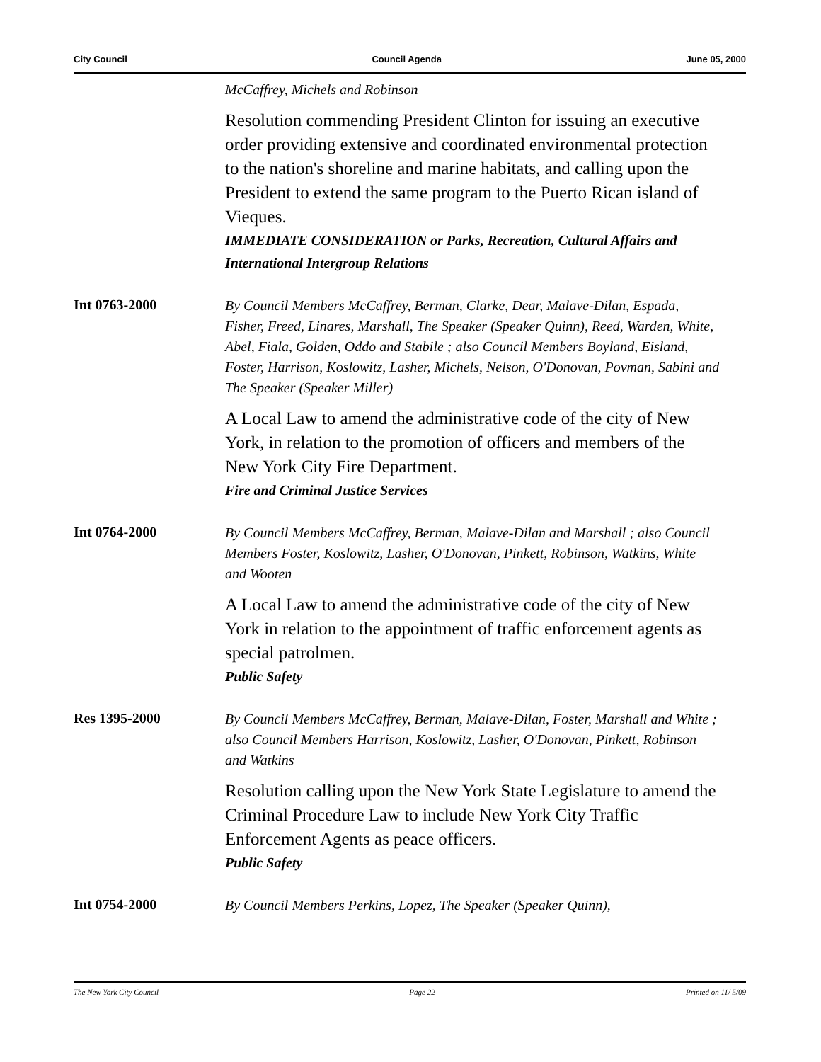City Council Council Agenda June 05, 2000
McCaffrey, Michels and Robinson
Resolution commending President Clinton for issuing an executive order providing extensive and coordinated environmental protection to the nation's shoreline and marine habitats, and calling upon the President to extend the same program to the Puerto Rican island of Vieques.
IMMEDIATE CONSIDERATION or Parks, Recreation, Cultural Affairs and International Intergroup Relations
Int 0763-2000
By Council Members McCaffrey, Berman, Clarke, Dear, Malave-Dilan, Espada, Fisher, Freed, Linares, Marshall, The Speaker (Speaker Quinn), Reed, Warden, White, Abel, Fiala, Golden, Oddo and Stabile ; also Council Members Boyland, Eisland, Foster, Harrison, Koslowitz, Lasher, Michels, Nelson, O'Donovan, Povman, Sabini and The Speaker (Speaker Miller)
A Local Law to amend the administrative code of the city of New York, in relation to the promotion of officers and members of the New York City Fire Department.
Fire and Criminal Justice Services
Int 0764-2000
By Council Members McCaffrey, Berman, Malave-Dilan and Marshall ; also Council Members Foster, Koslowitz, Lasher, O'Donovan, Pinkett, Robinson, Watkins, White and Wooten
A Local Law to amend the administrative code of the city of New York in relation to the appointment of traffic enforcement agents as special patrolmen.
Public Safety
Res 1395-2000
By Council Members McCaffrey, Berman, Malave-Dilan, Foster, Marshall and White ; also Council Members Harrison, Koslowitz, Lasher, O'Donovan, Pinkett, Robinson and Watkins
Resolution calling upon the New York State Legislature to amend the Criminal Procedure Law to include New York City Traffic Enforcement Agents as peace officers.
Public Safety
Int 0754-2000
By Council Members Perkins, Lopez, The Speaker (Speaker Quinn),
The New York City Council Page 22 Printed on 11/ 5/09